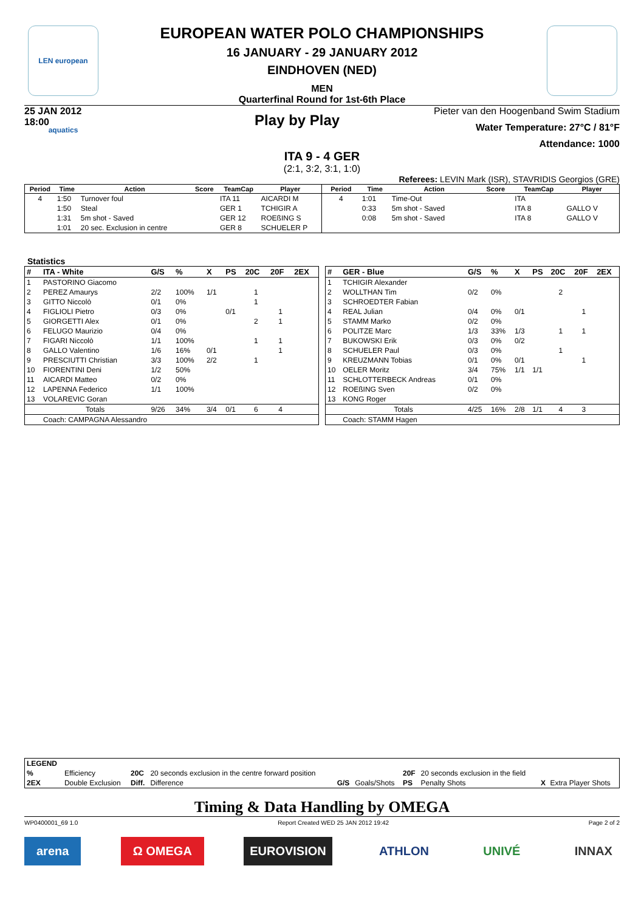LEN european aquatics
EUROPEAN WATER POLO CHAMPIONSHIPS
16 JANUARY - 29 JANUARY 2012
EINDHOVEN (NED)
MEN
Quarterfinal Round for 1st-6th Place
25 JAN 2012
18:00
Play by Play
Pieter van den Hoogenband Swim Stadium
Water Temperature: 27°C / 81°F
Attendance: 1000
ITA 9 - 4 GER
(2:1, 3:2, 3:1, 1:0)
Referees: LEVIN Mark (ISR), STAVRIDIS Georgios (GRE)
| Period | Time | Action | Score | TeamCap | Player |
| --- | --- | --- | --- | --- | --- |
| 4 | 1:50 | Turnover foul | | ITA 11 | AICARDI M |
| | 1:50 | Steal | | GER 1 | TCHIGIR A |
| | 1:31 | 5m shot - Saved | | GER 12 | ROEßING S |
| | 1:01 | 20 sec. Exclusion in centre | | GER 8 | SCHUELER P |
| Period | Time | Action | Score | TeamCap | Player |
| --- | --- | --- | --- | --- | --- |
| 4 | 1:01 | Time-Out | | ITA | |
| | 0:33 | 5m shot - Saved | | ITA 8 | GALLO V |
| | 0:08 | 5m shot - Saved | | ITA 8 | GALLO V |
Statistics
| # | ITA - White | G/S | % | X | PS | 20C | 20F | 2EX |
| --- | --- | --- | --- | --- | --- | --- | --- | --- |
| 1 | PASTORINO Giacomo | | | | | | | |
| 2 | PEREZ Amaurys | 2/2 | 100% | 1/1 | | 1 | | |
| 3 | GITTO Niccolò | 0/1 | 0% | | | 1 | | |
| 4 | FIGLIOLI Pietro | 0/3 | 0% | | 0/1 | | 1 | |
| 5 | GIORGETTI Alex | 0/1 | 0% | | | 2 | 1 | |
| 6 | FELUGO Maurizio | 0/4 | 0% | | | | | |
| 7 | FIGARI Niccolò | 1/1 | 100% | | | 1 | 1 | |
| 8 | GALLO Valentino | 1/6 | 16% | 0/1 | | | 1 | |
| 9 | PRESCIUTTI Christian | 3/3 | 100% | 2/2 | | 1 | | |
| 10 | FIORENTINI Deni | 1/2 | 50% | | | | | |
| 11 | AICARDI Matteo | 0/2 | 0% | | | | | |
| 12 | LAPENNA Federico | 1/1 | 100% | | | | | |
| 13 | VOLAREVIC Goran | | | | | | | |
| | Totals | 9/26 | 34% | 3/4 | 0/1 | 6 | 4 | |
| | Coach: CAMPAGNA Alessandro | | | | | | | |
| # | GER - Blue | G/S | % | X | PS | 20C | 20F | 2EX |
| --- | --- | --- | --- | --- | --- | --- | --- | --- |
| 1 | TCHIGIR Alexander | | | | | | | |
| 2 | WOLLTHAN Tim | 0/2 | 0% | | | 2 | | |
| 3 | SCHROEDTER Fabian | | | | | | | |
| 4 | REAL Julian | 0/4 | 0% | 0/1 | | | 1 | |
| 5 | STAMM Marko | 0/2 | 0% | | | | | |
| 6 | POLITZE Marc | 1/3 | 33% | 1/3 | | 1 | 1 | |
| 7 | BUKOWSKI Erik | 0/3 | 0% | 0/2 | | | | |
| 8 | SCHUELER Paul | 0/3 | 0% | | | 1 | | |
| 9 | KREUZMANN Tobias | 0/1 | 0% | 0/1 | | | 1 | |
| 10 | OELER Moritz | 3/4 | 75% | 1/1 | 1/1 | | | |
| 11 | SCHLOTTERBECK Andreas | 0/1 | 0% | | | | | |
| 12 | ROEßING Sven | 0/2 | 0% | | | | | |
| 13 | KONG Roger | | | | | | | |
| | Totals | 4/25 | 16% | 2/8 | 1/1 | 4 | 3 | |
| | Coach: STAMM Hagen | | | | | | | |
| LEGEND | | | | | | | | | |
| --- | --- | --- | --- | --- | --- | --- | --- | --- | --- |
| % | Efficiency | 20C | 20 seconds exclusion in the centre forward position | | | 20F | 20 seconds exclusion in the field | | |
| 2EX | Double Exclusion | Diff. | Difference | G/S | Goals/Shots | PS | Penalty Shots | X | Extra Player Shots |
Timing & Data Handling by OMEGA
WP0400001_69 1.0 Report Created WED 25 JAN 2012 19:42 Page 2 of 2
arena Ω OMEGA EUROVISION ATHLON UNIVÉ INNAX